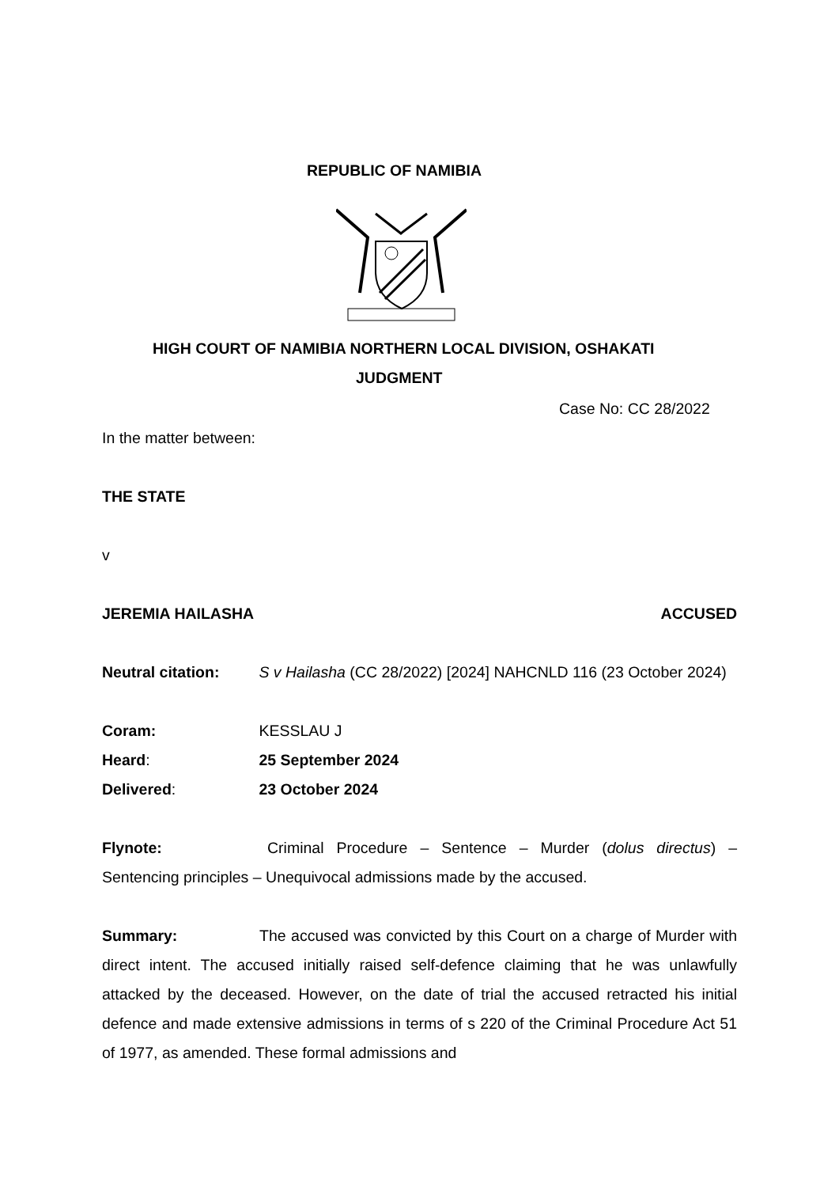REPUBLIC OF NAMIBIA
HIGH COURT OF NAMIBIA NORTHERN LOCAL DIVISION, OSHAKATI
JUDGMENT
Case No: CC 28/2022
In the matter between:
THE STATE
v
JEREMIA HAILASHA ACCUSED
Neutral citation: S v Hailasha (CC 28/2022) [2024] NAHCNLD 116 (23 October 2024)
Coram: KESSLAU J
Heard: 25 September 2024
Delivered: 23 October 2024
Flynote: Criminal Procedure – Sentence – Murder (dolus directus) – Sentencing principles – Unequivocal admissions made by the accused.
Summary: The accused was convicted by this Court on a charge of Murder with direct intent. The accused initially raised self-defence claiming that he was unlawfully attacked by the deceased. However, on the date of trial the accused retracted his initial defence and made extensive admissions in terms of s 220 of the Criminal Procedure Act 51 of 1977, as amended. These formal admissions and